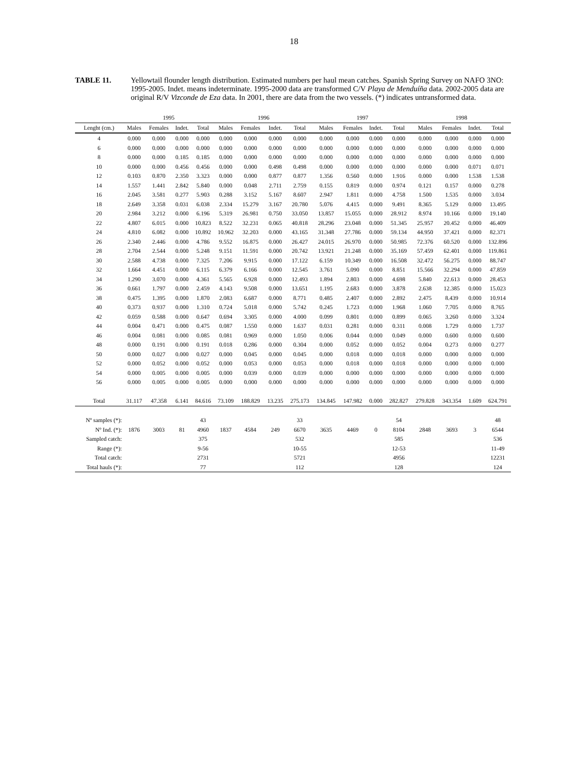18
TABLE 11. Yellowtail flounder length distribution. Estimated numbers per haul mean catches. Spanish Spring Survey on NAFO 3NO: 1995-2005. Indet. means indeterminate. 1995-2000 data are transformed C/V Playa de Menduíña data. 2002-2005 data are original R/V Vizconde de Eza data. In 2001, there are data from the two vessels. (*) indicates untransformed data.
| | 1995 | | | | 1996 | | | | 1997 | | | | 1998 | | | |
| --- | --- | --- | --- | --- | --- | --- | --- | --- | --- | --- | --- | --- | --- | --- | --- | --- |
| Lenght (cm.) | Males | Females | Indet. | Total | Males | Females | Indet. | Total | Males | Females | Indet. | Total | Males | Females | Indet. | Total |
| 4 | 0.000 | 0.000 | 0.000 | 0.000 | 0.000 | 0.000 | 0.000 | 0.000 | 0.000 | 0.000 | 0.000 | 0.000 | 0.000 | 0.000 | 0.000 | 0.000 |
| 6 | 0.000 | 0.000 | 0.000 | 0.000 | 0.000 | 0.000 | 0.000 | 0.000 | 0.000 | 0.000 | 0.000 | 0.000 | 0.000 | 0.000 | 0.000 | 0.000 |
| 8 | 0.000 | 0.000 | 0.185 | 0.185 | 0.000 | 0.000 | 0.000 | 0.000 | 0.000 | 0.000 | 0.000 | 0.000 | 0.000 | 0.000 | 0.000 | 0.000 |
| 10 | 0.000 | 0.000 | 0.456 | 0.456 | 0.000 | 0.000 | 0.498 | 0.498 | 0.000 | 0.000 | 0.000 | 0.000 | 0.000 | 0.000 | 0.071 | 0.071 |
| 12 | 0.103 | 0.870 | 2.350 | 3.323 | 0.000 | 0.000 | 0.877 | 0.877 | 1.356 | 0.560 | 0.000 | 1.916 | 0.000 | 0.000 | 1.538 | 1.538 |
| 14 | 1.557 | 1.441 | 2.842 | 5.840 | 0.000 | 0.048 | 2.711 | 2.759 | 0.155 | 0.819 | 0.000 | 0.974 | 0.121 | 0.157 | 0.000 | 0.278 |
| 16 | 2.045 | 3.581 | 0.277 | 5.903 | 0.288 | 3.152 | 5.167 | 8.607 | 2.947 | 1.811 | 0.000 | 4.758 | 1.500 | 1.535 | 0.000 | 3.034 |
| 18 | 2.649 | 3.358 | 0.031 | 6.038 | 2.334 | 15.279 | 3.167 | 20.780 | 5.076 | 4.415 | 0.000 | 9.491 | 8.365 | 5.129 | 0.000 | 13.495 |
| 20 | 2.984 | 3.212 | 0.000 | 6.196 | 5.319 | 26.981 | 0.750 | 33.050 | 13.857 | 15.055 | 0.000 | 28.912 | 8.974 | 10.166 | 0.000 | 19.140 |
| 22 | 4.807 | 6.015 | 0.000 | 10.823 | 8.522 | 32.231 | 0.065 | 40.818 | 28.296 | 23.048 | 0.000 | 51.345 | 25.957 | 20.452 | 0.000 | 46.409 |
| 24 | 4.810 | 6.082 | 0.000 | 10.892 | 10.962 | 32.203 | 0.000 | 43.165 | 31.348 | 27.786 | 0.000 | 59.134 | 44.950 | 37.421 | 0.000 | 82.371 |
| 26 | 2.340 | 2.446 | 0.000 | 4.786 | 9.552 | 16.875 | 0.000 | 26.427 | 24.015 | 26.970 | 0.000 | 50.985 | 72.376 | 60.520 | 0.000 | 132.896 |
| 28 | 2.704 | 2.544 | 0.000 | 5.248 | 9.151 | 11.591 | 0.000 | 20.742 | 13.921 | 21.248 | 0.000 | 35.169 | 57.459 | 62.401 | 0.000 | 119.861 |
| 30 | 2.588 | 4.738 | 0.000 | 7.325 | 7.206 | 9.915 | 0.000 | 17.122 | 6.159 | 10.349 | 0.000 | 16.508 | 32.472 | 56.275 | 0.000 | 88.747 |
| 32 | 1.664 | 4.451 | 0.000 | 6.115 | 6.379 | 6.166 | 0.000 | 12.545 | 3.761 | 5.090 | 0.000 | 8.851 | 15.566 | 32.294 | 0.000 | 47.859 |
| 34 | 1.290 | 3.070 | 0.000 | 4.361 | 5.565 | 6.928 | 0.000 | 12.493 | 1.894 | 2.803 | 0.000 | 4.698 | 5.840 | 22.613 | 0.000 | 28.453 |
| 36 | 0.661 | 1.797 | 0.000 | 2.459 | 4.143 | 9.508 | 0.000 | 13.651 | 1.195 | 2.683 | 0.000 | 3.878 | 2.638 | 12.385 | 0.000 | 15.023 |
| 38 | 0.475 | 1.395 | 0.000 | 1.870 | 2.083 | 6.687 | 0.000 | 8.771 | 0.485 | 2.407 | 0.000 | 2.892 | 2.475 | 8.439 | 0.000 | 10.914 |
| 40 | 0.373 | 0.937 | 0.000 | 1.310 | 0.724 | 5.018 | 0.000 | 5.742 | 0.245 | 1.723 | 0.000 | 1.968 | 1.060 | 7.705 | 0.000 | 8.765 |
| 42 | 0.059 | 0.588 | 0.000 | 0.647 | 0.694 | 3.305 | 0.000 | 4.000 | 0.099 | 0.801 | 0.000 | 0.899 | 0.065 | 3.260 | 0.000 | 3.324 |
| 44 | 0.004 | 0.471 | 0.000 | 0.475 | 0.087 | 1.550 | 0.000 | 1.637 | 0.031 | 0.281 | 0.000 | 0.311 | 0.008 | 1.729 | 0.000 | 1.737 |
| 46 | 0.004 | 0.081 | 0.000 | 0.085 | 0.081 | 0.969 | 0.000 | 1.050 | 0.006 | 0.044 | 0.000 | 0.049 | 0.000 | 0.600 | 0.000 | 0.600 |
| 48 | 0.000 | 0.191 | 0.000 | 0.191 | 0.018 | 0.286 | 0.000 | 0.304 | 0.000 | 0.052 | 0.000 | 0.052 | 0.004 | 0.273 | 0.000 | 0.277 |
| 50 | 0.000 | 0.027 | 0.000 | 0.027 | 0.000 | 0.045 | 0.000 | 0.045 | 0.000 | 0.018 | 0.000 | 0.018 | 0.000 | 0.000 | 0.000 | 0.000 |
| 52 | 0.000 | 0.052 | 0.000 | 0.052 | 0.000 | 0.053 | 0.000 | 0.053 | 0.000 | 0.018 | 0.000 | 0.018 | 0.000 | 0.000 | 0.000 | 0.000 |
| 54 | 0.000 | 0.005 | 0.000 | 0.005 | 0.000 | 0.039 | 0.000 | 0.039 | 0.000 | 0.000 | 0.000 | 0.000 | 0.000 | 0.000 | 0.000 | 0.000 |
| 56 | 0.000 | 0.005 | 0.000 | 0.005 | 0.000 | 0.000 | 0.000 | 0.000 | 0.000 | 0.000 | 0.000 | 0.000 | 0.000 | 0.000 | 0.000 | 0.000 |
| Total | 31.117 | 47.358 | 6.141 | 84.616 | 73.109 | 188.829 | 13.235 | 275.173 | 134.845 | 147.982 | 0.000 | 282.827 | 279.828 | 343.354 | 1.609 | 624.791 |
| Nº samples (*): | | | | 43 | | | | 33 | | | | 54 | | | | 48 |
| Nº Ind. (*): | 1876 | 3003 | 81 | 4960 | 1837 | 4584 | 249 | 6670 | 3635 | 4469 | 0 | 8104 | 2848 | 3693 | 3 | 6544 |
| Sampled catch: | | | | 375 | | | | 532 | | | | 585 | | | | 536 |
| Range (*): | | | | 9-56 | | | | 10-55 | | | | 12-53 | | | | 11-49 |
| Total catch: | | | | 2731 | | | | 5721 | | | | 4956 | | | | 12231 |
| Total hauls (*): | | | | 77 | | | | 112 | | | | 128 | | | | 124 |